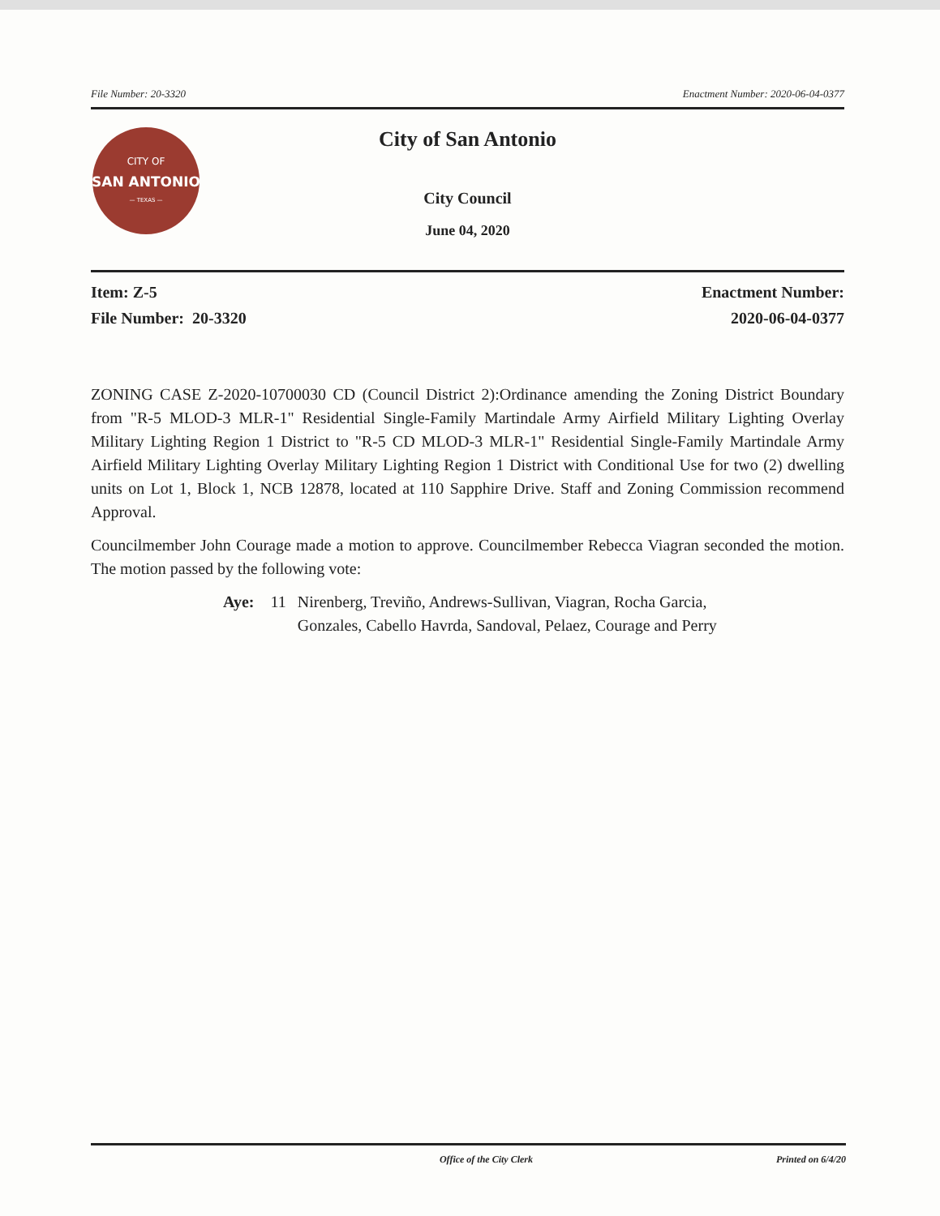File Number: 20-3320 Enactment Number: 2020-06-04-0377
CITY OF
SAN ANTONIO
— TEXAS —
City of San Antonio
City Council
June 04, 2020
Item: Z-5
File Number: 20-3320
Enactment Number:
2020-06-04-0377
ZONING CASE Z-2020-10700030 CD (Council District 2):Ordinance amending the Zoning District Boundary from "R-5 MLOD-3 MLR-1" Residential Single-Family Martindale Army Airfield Military Lighting Overlay Military Lighting Region 1 District to "R-5 CD MLOD-3 MLR-1" Residential Single-Family Martindale Army Airfield Military Lighting Overlay Military Lighting Region 1 District with Conditional Use for two (2) dwelling units on Lot 1, Block 1, NCB 12878, located at 110 Sapphire Drive. Staff and Zoning Commission recommend Approval.
Councilmember John Courage made a motion to approve. Councilmember Rebecca Viagran seconded the motion. The motion passed by the following vote:
Aye: 11 Nirenberg, Treviño, Andrews-Sullivan, Viagran, Rocha Garcia,
Gonzales, Cabello Havrda, Sandoval, Pelaez, Courage and Perry
Office of the City Clerk Printed on 6/4/20